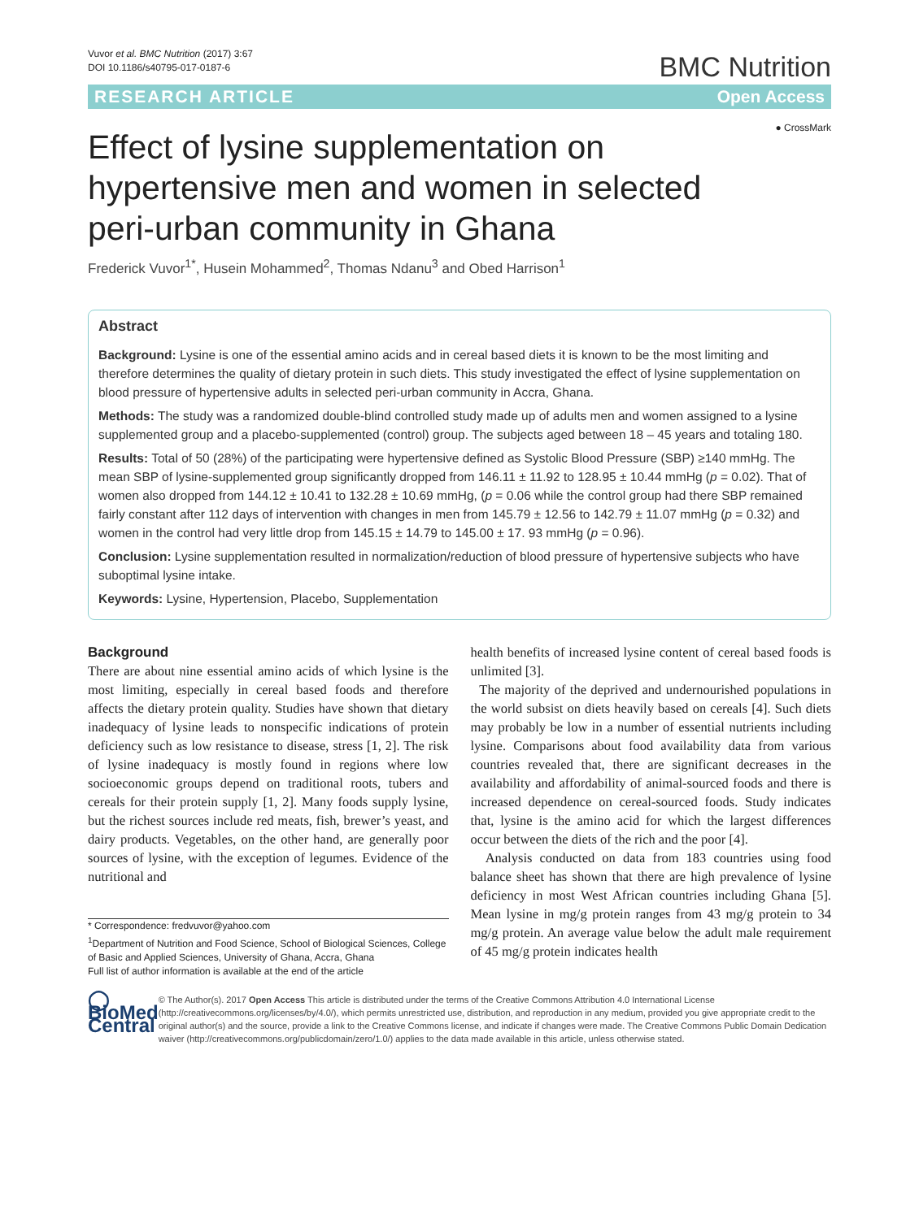Vuvor et al. BMC Nutrition (2017) 3:67
DOI 10.1186/s40795-017-0187-6
BMC Nutrition
RESEARCH ARTICLE Open Access
● CrossMark
Effect of lysine supplementation on hypertensive men and women in selected peri-urban community in Ghana
Frederick Vuvor<sup>1*</sup>, Husein Mohammed<sup>2</sup>, Thomas Ndanu<sup>3</sup> and Obed Harrison<sup>1</sup>
Abstract
Background: Lysine is one of the essential amino acids and in cereal based diets it is known to be the most limiting and therefore determines the quality of dietary protein in such diets. This study investigated the effect of lysine supplementation on blood pressure of hypertensive adults in selected peri-urban community in Accra, Ghana.
Methods: The study was a randomized double-blind controlled study made up of adults men and women assigned to a lysine supplemented group and a placebo-supplemented (control) group. The subjects aged between 18 – 45 years and totaling 180.
Results: Total of 50 (28%) of the participating were hypertensive defined as Systolic Blood Pressure (SBP) ≥140 mmHg. The mean SBP of lysine-supplemented group significantly dropped from 146.11 ± 11.92 to 128.95 ± 10.44 mmHg (p = 0.02). That of women also dropped from 144.12 ± 10.41 to 132.28 ± 10.69 mmHg, (p = 0.06 while the control group had there SBP remained fairly constant after 112 days of intervention with changes in men from 145.79 ± 12.56 to 142.79 ± 11.07 mmHg (p = 0.32) and women in the control had very little drop from 145.15 ± 14.79 to 145.00 ± 17. 93 mmHg (p = 0.96).
Conclusion: Lysine supplementation resulted in normalization/reduction of blood pressure of hypertensive subjects who have suboptimal lysine intake.
Keywords: Lysine, Hypertension, Placebo, Supplementation
Background
There are about nine essential amino acids of which lysine is the most limiting, especially in cereal based foods and therefore affects the dietary protein quality. Studies have shown that dietary inadequacy of lysine leads to nonspecific indications of protein deficiency such as low resistance to disease, stress [1, 2]. The risk of lysine inadequacy is mostly found in regions where low socioeconomic groups depend on traditional roots, tubers and cereals for their protein supply [1, 2]. Many foods supply lysine, but the richest sources include red meats, fish, brewer’s yeast, and dairy products. Vegetables, on the other hand, are generally poor sources of lysine, with the exception of legumes. Evidence of the nutritional and
* Correspondence: fredvuvor@yahoo.com
<sup>1</sup> Department of Nutrition and Food Science, School of Biological Sciences, College of Basic and Applied Sciences, University of Ghana, Accra, Ghana
Full list of author information is available at the end of the article
health benefits of increased lysine content of cereal based foods is unlimited [3].
The majority of the deprived and undernourished populations in the world subsist on diets heavily based on cereals [4]. Such diets may probably be low in a number of essential nutrients including lysine. Comparisons about food availability data from various countries revealed that, there are significant decreases in the availability and affordability of animal-sourced foods and there is increased dependence on cereal-sourced foods. Study indicates that, lysine is the amino acid for which the largest differences occur between the diets of the rich and the poor [4].
Analysis conducted on data from 183 countries using food balance sheet has shown that there are high prevalence of lysine deficiency in most West African countries including Ghana [5]. Mean lysine in mg/g protein ranges from 43 mg/g protein to 34 mg/g protein. An average value below the adult male requirement of 45 mg/g protein indicates health
◯ BioMed Central
© The Author(s). 2017 Open Access This article is distributed under the terms of the Creative Commons Attribution 4.0 International License (http://creativecommons.org/licenses/by/4.0/), which permits unrestricted use, distribution, and reproduction in any medium, provided you give appropriate credit to the original author(s) and the source, provide a link to the Creative Commons license, and indicate if changes were made. The Creative Commons Public Domain Dedication waiver (http://creativecommons.org/publicdomain/zero/1.0/) applies to the data made available in this article, unless otherwise stated.